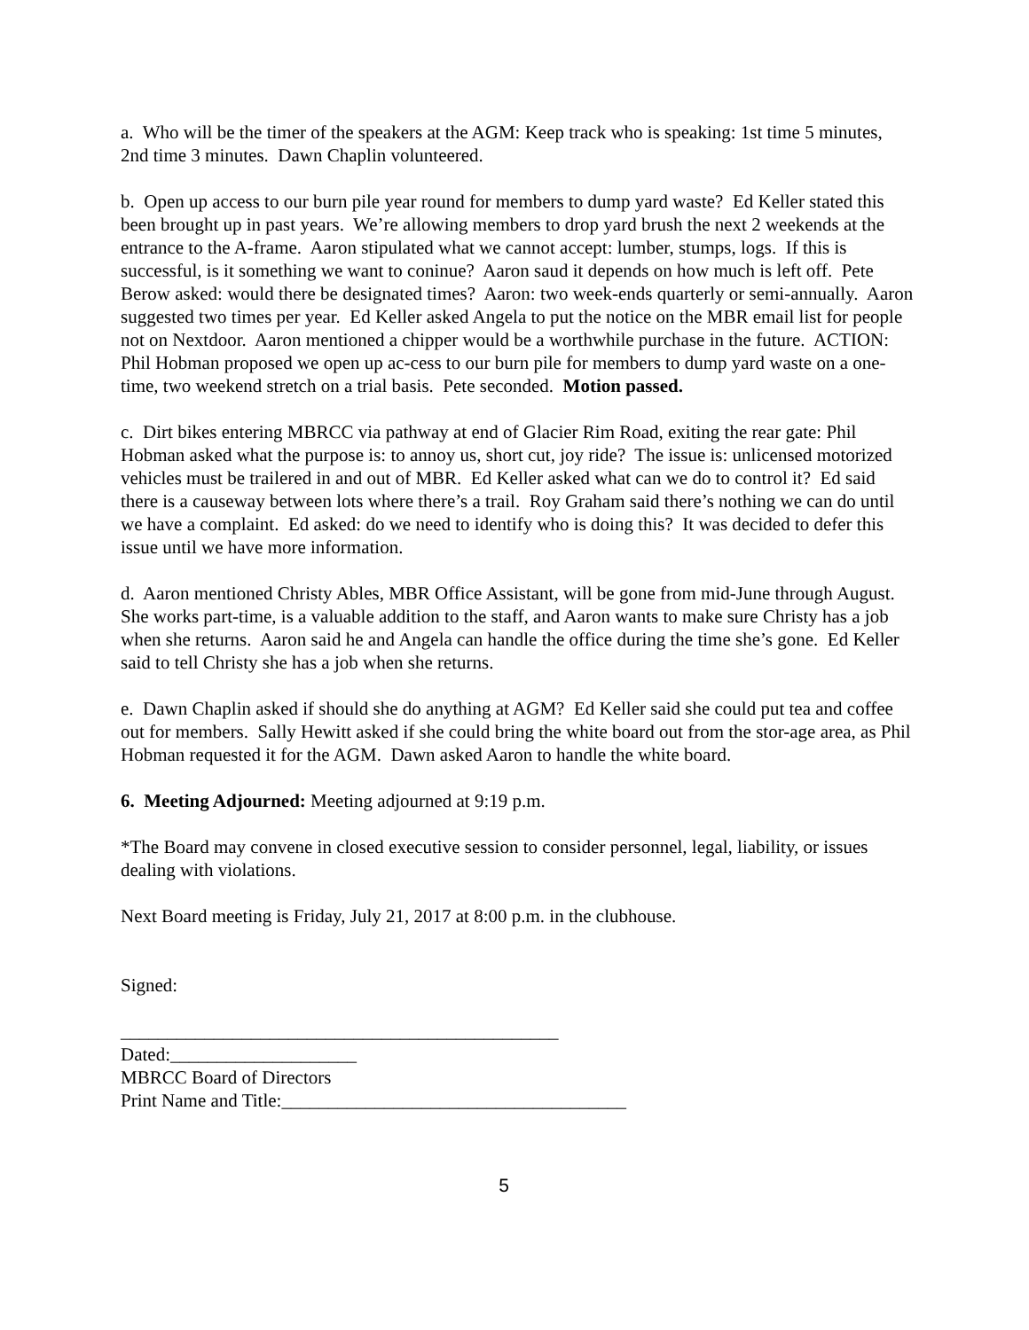a. Who will be the timer of the speakers at the AGM: Keep track who is speaking: 1st time 5 minutes, 2nd time 3 minutes. Dawn Chaplin volunteered.
b. Open up access to our burn pile year round for members to dump yard waste? Ed Keller stated this been brought up in past years. We’re allowing members to drop yard brush the next 2 weekends at the entrance to the A-frame. Aaron stipulated what we cannot accept: lumber, stumps, logs. If this is successful, is it something we want to coninue? Aaron saud it depends on how much is left off. Pete Berow asked: would there be designated times? Aaron: two week-ends quarterly or semi-annually. Aaron suggested two times per year. Ed Keller asked Angela to put the notice on the MBR email list for people not on Nextdoor. Aaron mentioned a chipper would be a worthwhile purchase in the future. ACTION: Phil Hobman proposed we open up ac-cess to our burn pile for members to dump yard waste on a one-time, two weekend stretch on a trial basis. Pete seconded. Motion passed.
c. Dirt bikes entering MBRCC via pathway at end of Glacier Rim Road, exiting the rear gate: Phil Hobman asked what the purpose is: to annoy us, short cut, joy ride? The issue is: unlicensed motorized vehicles must be trailered in and out of MBR. Ed Keller asked what can we do to control it? Ed said there is a causeway between lots where there’s a trail. Roy Graham said there’s nothing we can do until we have a complaint. Ed asked: do we need to identify who is doing this? It was decided to defer this issue until we have more information.
d. Aaron mentioned Christy Ables, MBR Office Assistant, will be gone from mid-June through August. She works part-time, is a valuable addition to the staff, and Aaron wants to make sure Christy has a job when she returns. Aaron said he and Angela can handle the office during the time she’s gone. Ed Keller said to tell Christy she has a job when she returns.
e. Dawn Chaplin asked if should she do anything at AGM? Ed Keller said she could put tea and coffee out for members. Sally Hewitt asked if she could bring the white board out from the stor-age area, as Phil Hobman requested it for the AGM. Dawn asked Aaron to handle the white board.
6. Meeting Adjourned: Meeting adjourned at 9:19 p.m.
*The Board may convene in closed executive session to consider personnel, legal, liability, or issues dealing with violations.
Next Board meeting is Friday, July 21, 2017 at 8:00 p.m. in the clubhouse.
Signed:
_______________________________________________
Dated:____________________
MBRCC Board of Directors
Print Name and Title:_____________________________________
5